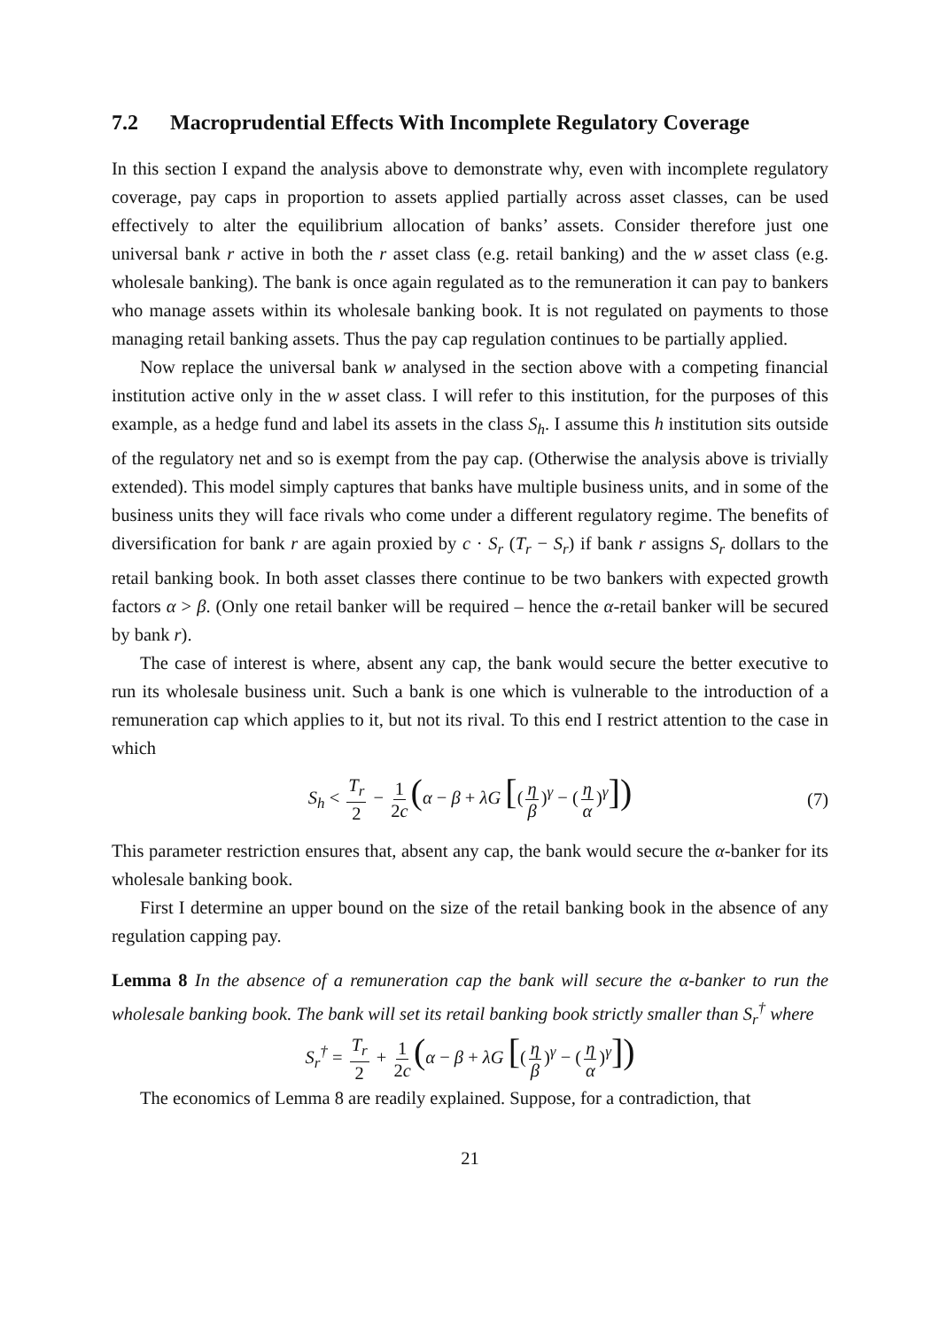7.2 Macroprudential Effects With Incomplete Regulatory Coverage
In this section I expand the analysis above to demonstrate why, even with incomplete regulatory coverage, pay caps in proportion to assets applied partially across asset classes, can be used effectively to alter the equilibrium allocation of banks’ assets. Consider therefore just one universal bank r active in both the r asset class (e.g. retail banking) and the w asset class (e.g. wholesale banking). The bank is once again regulated as to the remuneration it can pay to bankers who manage assets within its wholesale banking book. It is not regulated on payments to those managing retail banking assets. Thus the pay cap regulation continues to be partially applied.
Now replace the universal bank w analysed in the section above with a competing financial institution active only in the w asset class. I will refer to this institution, for the purposes of this example, as a hedge fund and label its assets in the class S<sub>h</sub>. I assume this h institution sits outside of the regulatory net and so is exempt from the pay cap. (Otherwise the analysis above is trivially extended). This model simply captures that banks have multiple business units, and in some of the business units they will face rivals who come under a different regulatory regime. The benefits of diversification for bank r are again proxied by c · S<sub>r</sub> (T<sub>r</sub> − S<sub>r</sub>) if bank r assigns S<sub>r</sub> dollars to the retail banking book. In both asset classes there continue to be two bankers with expected growth factors α > β. (Only one retail banker will be required – hence the α-retail banker will be secured by bank r).
The case of interest is where, absent any cap, the bank would secure the better executive to run its wholesale business unit. Such a bank is one which is vulnerable to the introduction of a remuneration cap which applies to it, but not its rival. To this end I restrict attention to the case in which
S<sub>h</sub> < T<sub>r</sub> 2 − 1 2c (α − β + λG [(η β)<sup>γ</sup> − (η α)<sup>γ</sup>]) (7)
This parameter restriction ensures that, absent any cap, the bank would secure the α-banker for its wholesale banking book.
First I determine an upper bound on the size of the retail banking book in the absence of any regulation capping pay.
Lemma 8 In the absence of a remuneration cap the bank will secure the α-banker to run the wholesale banking book. The bank will set its retail banking book strictly smaller than S<sub>r</sub><sup>†</sup> where
S<sub>r</sub><sup>†</sup> = T<sub>r</sub> 2 + 1 2c (α − β + λG [(η β)<sup>γ</sup> − (η α)<sup>γ</sup>])
The economics of Lemma 8 are readily explained. Suppose, for a contradiction, that
21